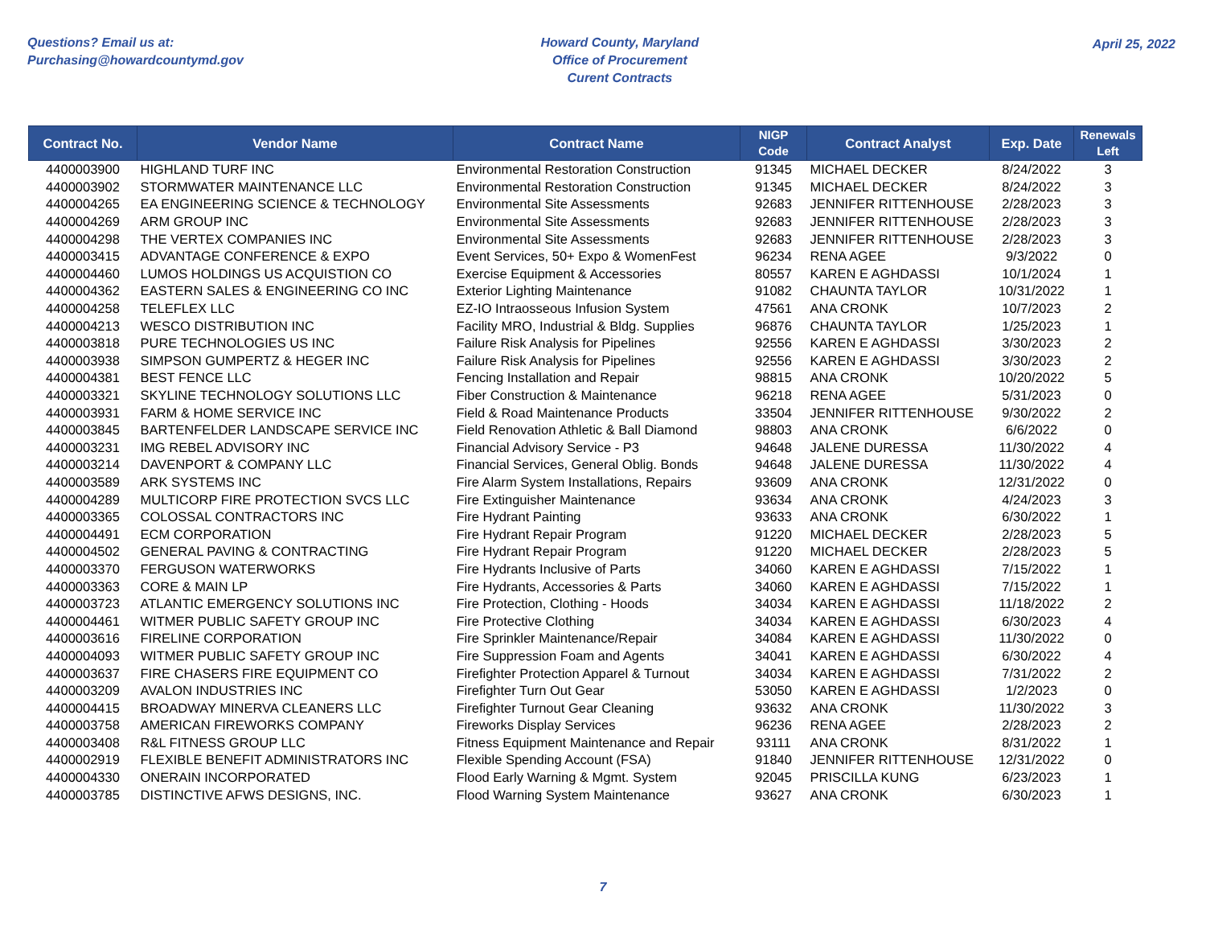Questions? Email us at:
Purchasing@howardcountymd.gov
Howard County, Maryland
Office of Procurement
Curent Contracts
April 25, 2022
| Contract No. | Vendor Name | Contract Name | NIGP Code | Contract Analyst | Exp. Date | Renewals Left |
| --- | --- | --- | --- | --- | --- | --- |
| 4400003900 | HIGHLAND TURF INC | Environmental Restoration Construction | 91345 | MICHAEL DECKER | 8/24/2022 | 3 |
| 4400003902 | STORMWATER MAINTENANCE LLC | Environmental Restoration Construction | 91345 | MICHAEL DECKER | 8/24/2022 | 3 |
| 4400004265 | EA ENGINEERING SCIENCE & TECHNOLOGY | Environmental Site Assessments | 92683 | JENNIFER RITTENHOUSE | 2/28/2023 | 3 |
| 4400004269 | ARM GROUP INC | Environmental Site Assessments | 92683 | JENNIFER RITTENHOUSE | 2/28/2023 | 3 |
| 4400004298 | THE VERTEX COMPANIES INC | Environmental Site Assessments | 92683 | JENNIFER RITTENHOUSE | 2/28/2023 | 3 |
| 4400003415 | ADVANTAGE CONFERENCE & EXPO | Event Services, 50+ Expo & WomenFest | 96234 | RENA AGEE | 9/3/2022 | 0 |
| 4400004460 | LUMOS HOLDINGS US ACQUISTION CO | Exercise Equipment & Accessories | 80557 | KAREN E AGHDASSI | 10/1/2024 | 1 |
| 4400004362 | EASTERN SALES & ENGINEERING CO INC | Exterior Lighting Maintenance | 91082 | CHAUNTA TAYLOR | 10/31/2022 | 1 |
| 4400004258 | TELEFLEX LLC | EZ-IO Intraosseous Infusion System | 47561 | ANA CRONK | 10/7/2023 | 2 |
| 4400004213 | WESCO DISTRIBUTION INC | Facility MRO, Industrial & Bldg. Supplies | 96876 | CHAUNTA TAYLOR | 1/25/2023 | 1 |
| 4400003818 | PURE TECHNOLOGIES US INC | Failure Risk Analysis for Pipelines | 92556 | KAREN E AGHDASSI | 3/30/2023 | 2 |
| 4400003938 | SIMPSON GUMPERTZ & HEGER INC | Failure Risk Analysis for Pipelines | 92556 | KAREN E AGHDASSI | 3/30/2023 | 2 |
| 4400004381 | BEST FENCE LLC | Fencing Installation and Repair | 98815 | ANA CRONK | 10/20/2022 | 5 |
| 4400003321 | SKYLINE TECHNOLOGY SOLUTIONS LLC | Fiber Construction & Maintenance | 96218 | RENA AGEE | 5/31/2023 | 0 |
| 4400003931 | FARM & HOME SERVICE INC | Field & Road Maintenance Products | 33504 | JENNIFER RITTENHOUSE | 9/30/2022 | 2 |
| 4400003845 | BARTENFELDER LANDSCAPE SERVICE INC | Field Renovation Athletic & Ball Diamond | 98803 | ANA CRONK | 6/6/2022 | 0 |
| 4400003231 | IMG REBEL ADVISORY INC | Financial Advisory Service - P3 | 94648 | JALENE DURESSA | 11/30/2022 | 4 |
| 4400003214 | DAVENPORT & COMPANY LLC | Financial Services, General Oblig. Bonds | 94648 | JALENE DURESSA | 11/30/2022 | 4 |
| 4400003589 | ARK SYSTEMS INC | Fire Alarm System Installations, Repairs | 93609 | ANA CRONK | 12/31/2022 | 0 |
| 4400004289 | MULTICORP FIRE PROTECTION SVCS LLC | Fire Extinguisher Maintenance | 93634 | ANA CRONK | 4/24/2023 | 3 |
| 4400003365 | COLOSSAL CONTRACTORS INC | Fire Hydrant Painting | 93633 | ANA CRONK | 6/30/2022 | 1 |
| 4400004491 | ECM CORPORATION | Fire Hydrant Repair Program | 91220 | MICHAEL DECKER | 2/28/2023 | 5 |
| 4400004502 | GENERAL PAVING & CONTRACTING | Fire Hydrant Repair Program | 91220 | MICHAEL DECKER | 2/28/2023 | 5 |
| 4400003370 | FERGUSON WATERWORKS | Fire Hydrants Inclusive of Parts | 34060 | KAREN E AGHDASSI | 7/15/2022 | 1 |
| 4400003363 | CORE & MAIN LP | Fire Hydrants, Accessories & Parts | 34060 | KAREN E AGHDASSI | 7/15/2022 | 1 |
| 4400003723 | ATLANTIC EMERGENCY SOLUTIONS INC | Fire Protection, Clothing - Hoods | 34034 | KAREN E AGHDASSI | 11/18/2022 | 2 |
| 4400004461 | WITMER PUBLIC SAFETY GROUP INC | Fire Protective Clothing | 34034 | KAREN E AGHDASSI | 6/30/2023 | 4 |
| 4400003616 | FIRELINE CORPORATION | Fire Sprinkler Maintenance/Repair | 34084 | KAREN E AGHDASSI | 11/30/2022 | 0 |
| 4400004093 | WITMER PUBLIC SAFETY GROUP INC | Fire Suppression Foam and Agents | 34041 | KAREN E AGHDASSI | 6/30/2022 | 4 |
| 4400003637 | FIRE CHASERS FIRE EQUIPMENT CO | Firefighter Protection Apparel & Turnout | 34034 | KAREN E AGHDASSI | 7/31/2022 | 2 |
| 4400003209 | AVALON INDUSTRIES INC | Firefighter Turn Out Gear | 53050 | KAREN E AGHDASSI | 1/2/2023 | 0 |
| 4400004415 | BROADWAY MINERVA CLEANERS LLC | Firefighter Turnout Gear Cleaning | 93632 | ANA CRONK | 11/30/2022 | 3 |
| 4400003758 | AMERICAN FIREWORKS COMPANY | Fireworks Display Services | 96236 | RENA AGEE | 2/28/2023 | 2 |
| 4400003408 | R&L FITNESS GROUP LLC | Fitness Equipment Maintenance and Repair | 93111 | ANA CRONK | 8/31/2022 | 1 |
| 4400002919 | FLEXIBLE BENEFIT ADMINISTRATORS INC | Flexible Spending Account (FSA) | 91840 | JENNIFER RITTENHOUSE | 12/31/2022 | 0 |
| 4400004330 | ONERAIN INCORPORATED | Flood Early Warning & Mgmt. System | 92045 | PRISCILLA KUNG | 6/23/2023 | 1 |
| 4400003785 | DISTINCTIVE AFWS DESIGNS, INC. | Flood Warning System Maintenance | 93627 | ANA CRONK | 6/30/2023 | 1 |
7